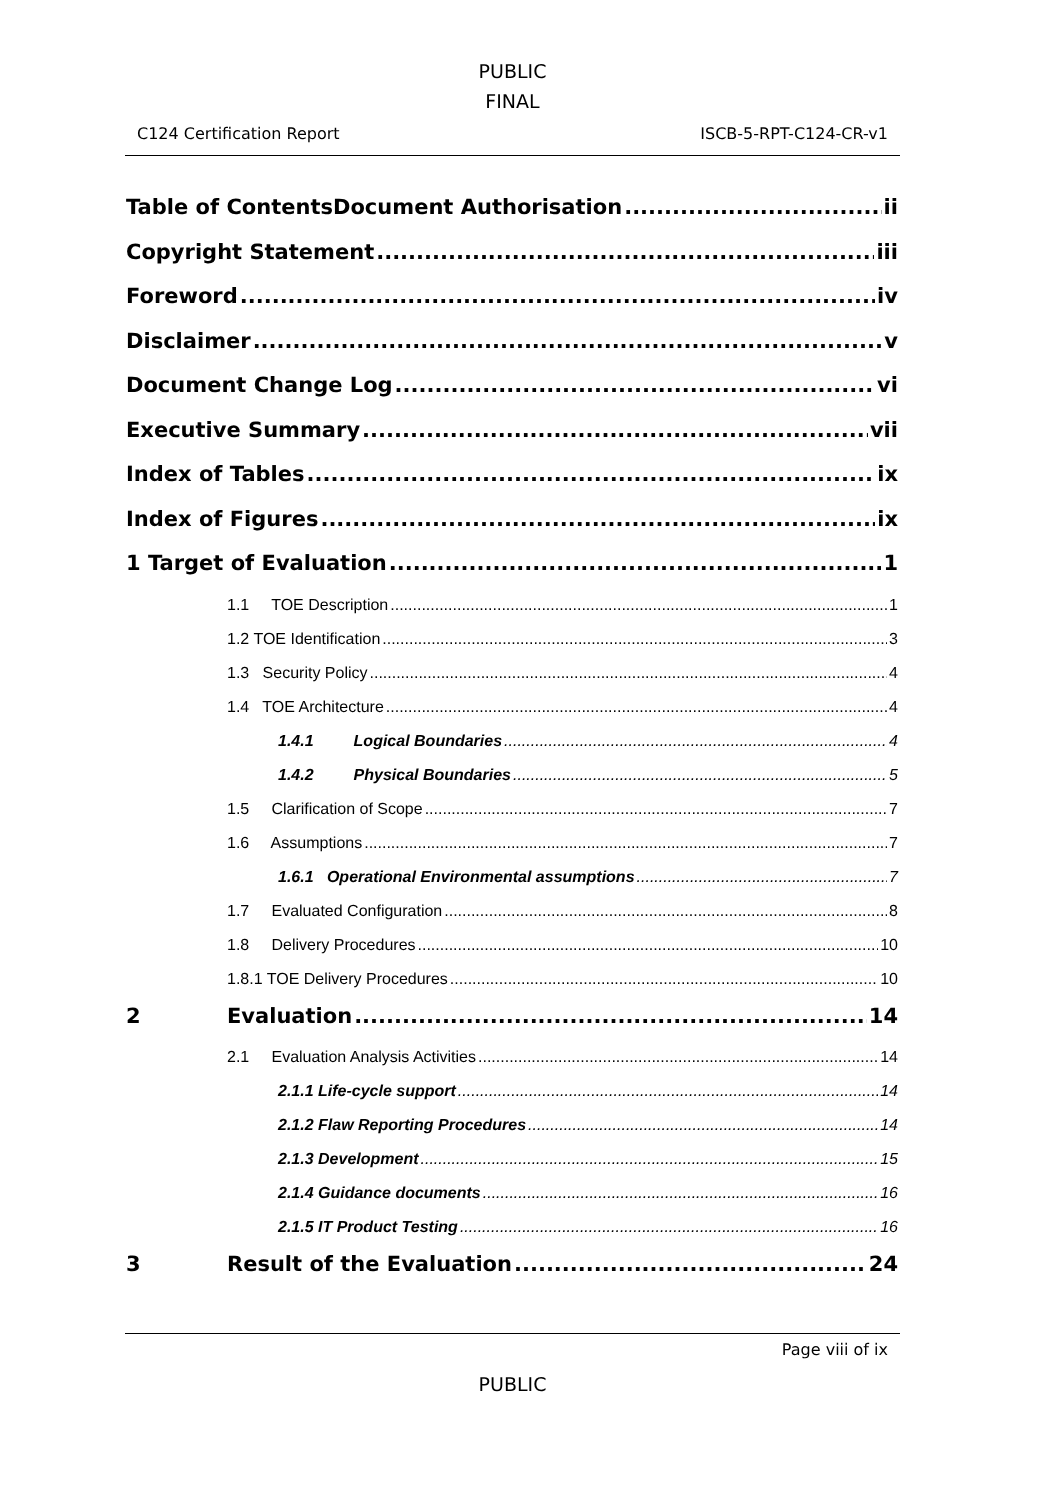PUBLIC
FINAL
C124 Certification Report ISCB-5-RPT-C124-CR-v1
Table of ContentsDocument Authorisation ii
Copyright Statement iii
Foreword iv
Disclaimer v
Document Change Log vi
Executive Summary vii
Index of Tables ix
Index of Figures ix
1 Target of Evaluation 1
1.1 TOE Description 1
1.2 TOE Identification 3
1.3 Security Policy 4
1.4 TOE Architecture 4
1.4.1 Logical Boundaries 4
1.4.2 Physical Boundaries 5
1.5 Clarification of Scope 7
1.6 Assumptions 7
1.6.1 Operational Environmental assumptions 7
1.7 Evaluated Configuration 8
1.8 Delivery Procedures 10
1.8.1 TOE Delivery Procedures 10
2 Evaluation 14
2.1 Evaluation Analysis Activities 14
2.1.1 Life-cycle support 14
2.1.2 Flaw Reporting Procedures 14
2.1.3 Development 15
2.1.4 Guidance documents 16
2.1.5 IT Product Testing 16
3 Result of the Evaluation 24
Page viii of ix
PUBLIC